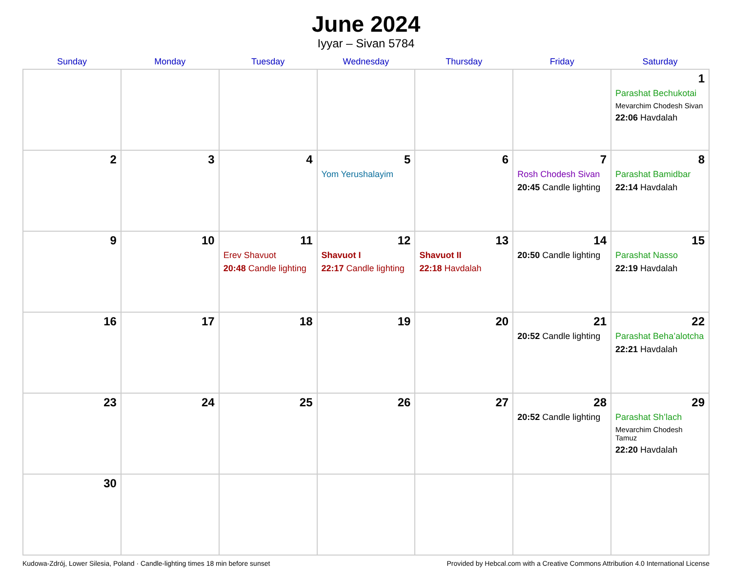June 2024
Iyyar – Sivan 5784
| Sunday | Monday | Tuesday | Wednesday | Thursday | Friday | Saturday |
| --- | --- | --- | --- | --- | --- | --- |
| | | | | | | 1 Parashat Bechukotai Mevarchim Chodesh Sivan 22:06 Havdalah |
| 2 | 3 | 4 | 5 Yom Yerushalayim | 6 | 7 Rosh Chodesh Sivan 20:45 Candle lighting | 8 Parashat Bamidbar 22:14 Havdalah |
| 9 | 10 | 11 Erev Shavuot 20:48 Candle lighting | 12 Shavuot I 22:17 Candle lighting | 13 Shavuot II 22:18 Havdalah | 14 20:50 Candle lighting | 15 Parashat Nasso 22:19 Havdalah |
| 16 | 17 | 18 | 19 | 20 | 21 20:52 Candle lighting | 22 Parashat Beha’alotcha 22:21 Havdalah |
| 23 | 24 | 25 | 26 | 27 | 28 20:52 Candle lighting | 29 Parashat Sh’lach Mevarchim Chodesh Tamuz 22:20 Havdalah |
| 30 | | | | | | |
Kudowa-Zdrój, Lower Silesia, Poland · Candle-lighting times 18 min before sunset Provided by Hebcal.com with a Creative Commons Attribution 4.0 International License